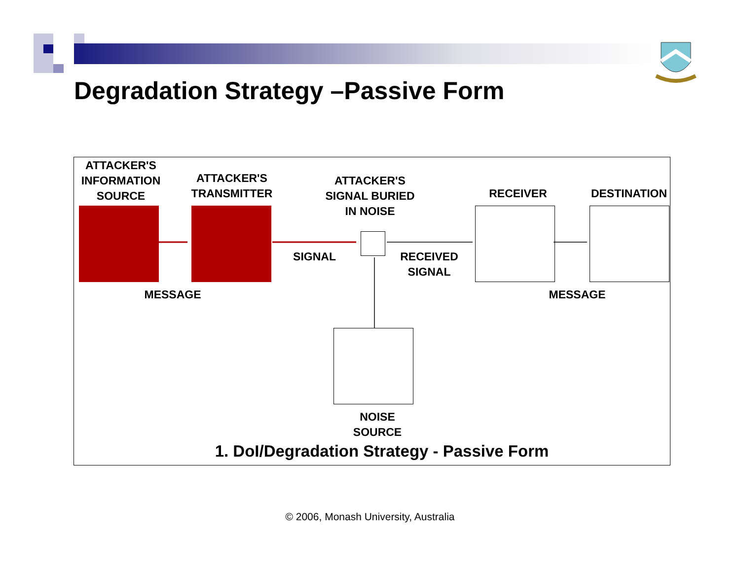Degradation Strategy –Passive Form
ATTACKER'S
INFORMATION
SOURCE
ATTACKER'S
TRANSMITTER
ATTACKER'S
SIGNAL BURIED
IN NOISE
RECEIVER DESTINATION
SIGNAL
RECEIVED
SIGNAL
MESSAGE MESSAGE
NOISE
SOURCE
1. DoI/Degradation Strategy - Passive Form
© 2006, Monash University, Australia